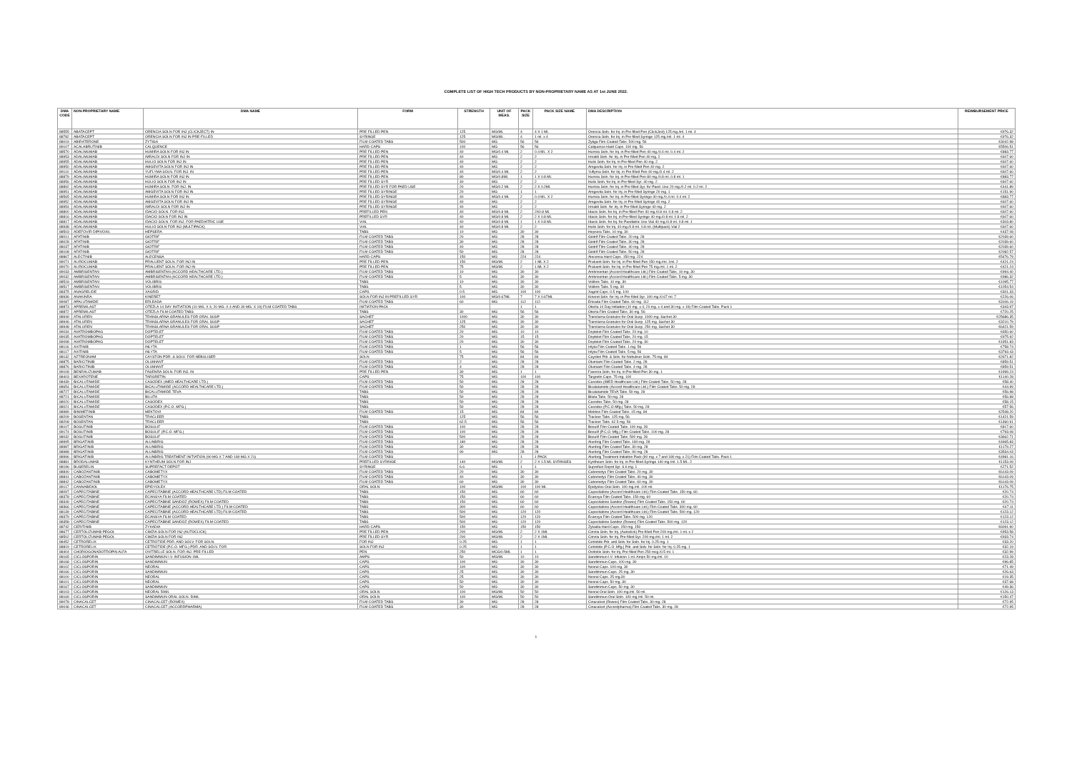COMPLETE LIST OF HIGH TECH PRODUCTS BY NON-PROPRIETARY NAME AS AT 1st JUNE 2022.
| DMA CODE | NON-PROPRIETARY NAME | DMA NAME | FORM | STRENGTH | UNIT OF MEAS. | PACK SIZE | PACK SIZE NAME | DMA DESCRIPTION | REIMBURSEMENT PRICE |
| --- | --- | --- | --- | --- | --- | --- | --- | --- | --- |
| 88555 | ABATACEPT | ORENCIA SOLN FOR INJ (CLICKJECT) IN | PRE FILLED PEN | 125 | MG/ML | 4 | 4 X 1 ML | Orencia Soln. for Inj. in Pre-filled Pen (ClickJect) 125 mg./ml. 1 ml. 4 | €976.32 |
| 88782 | ABATACEPT | ORENCIA SOLN FOR INJ IN PRE-FILLED | SYRINGE | 125 | MG/ML. | 4 | 1 ml. x 4 | Orencia Soln. for Inj. in Pre-filled Syringe 125 mg./ml. 1 ml. 4 | €976.32 |
| 88019 | ABIRATERONE | ZYTIGA | FILM COATED TABS | 500 | MG | 56 | 56 | Zytiga Film Coated Tabs. 500 mg. 56 | €3042.98 |
| 89107 | ACALABRUTINIB | CALQUENCE | HARD CAPS | 100 | MG | 56 | 56 | Calquence Hard Caps. 100 mg. 56 | €5506.51 |
| 88570 | ADALIMUMAB | HUMIRA SOLN FOR INJ IN | PRE FILLED PEN | 40 | MG/0.4 ML | 2 | 0.4 ML. X 2 | Humira Soln. for Inj. in Pre-filled Pen 40 mg./0.4 ml. 0.4 ml. 2 | €883.77 |
| 88953 | ADALIMUMAB | IMRALDI SOLN FOR INJ IN | PRE FILLED PEN | 40 | MG | 2 | 2 | Imraldi Soln. for Inj. in Pre-filled Pen 40 mg. 2 | €607.60 |
| 88955 | ADALIMUMAB | HULIO SOLN FOR INJ IN | PRE FILLED PEN | 40 | MG | 2 | 2 | Hulio Soln. for Inj. in Pre-filled Pen 40 mg. 2 | €607.60 |
| 88950 | ADALIMUMAB | AMGEVITA SOLN FOR INJ IN | PRE FILLED PEN | 40 | MG | 2 | 2 | Amgevita Soln. for Inj. in Pre-filled Pen 40 mg. 2 | €607.60 |
| 89110 | ADALIMUMAB | YUFLYMA SOLN. FOR INJ. IN | PRE FILLED PEN | 40 | MG/0.4 ML | 2 | 2 | Yuflyma Soln. for Inj. in Pre-filled Pen 40 mg./0.4 ml. 2 | €607.60 |
| 88879 | ADALIMUMAB | HUMIRA SOLN FOR INJ IN | PRE FILLED PEN | 80 | MG/0.8ML | 1 | 1 X 0.8 ML | Humira Soln. for Inj. in Pre-filled Pen 80 mg./0.8 ml. 0.8 ml. 1 | €883.77 |
| 88956 | ADALIMUMAB | HULIO SOLN FOR INJ IN | PRE FILLED SYR | 40 | MG | 2 | 2 | Hulio Soln. for Inj. in Pre-filled Syr. 40 mg. 2 | €607.60 |
| 88892 | ADALIMUMAB | HUMIRA SOLN. FOR INJ. IN | PRE FILLED SYR FOR PAED USE | 20 | MG/0.2 ML | 2 | 2 X 0.2ML | Humira Soln. for Inj. in Pre-filled Syr. for Paed. Use 20 mg./0.2 ml. 0.2 ml. 2 | €441.89 |
| 88951 | ADALIMUMAB | AMGEVITA SOLN FOR INJ IN | PRE FILLED SYRINGE | 20 | MG | 1 | 1 | Amgevita Soln. for Inj. in Pre-filled Syringe 20 mg. 1 | €151.90 |
| 88565 | ADALIMUMAB | HUMIRA SOLN FOR INJ IN | PRE FILLED SYRINGE | 40 | MG/0.4 ML | 2 | 0.4 ML. X 2 | Humira Soln. for Inj. in Pre-filled Syringe 40 mg./0.4 ml. 0.4 ml. 2 | €883.77 |
| 88952 | ADALIMUMAB | AMGEVITA SOLN FOR INJ IN | PRE FILLED SYRINGE | 40 | MG | 2 | 2 | Amgevita Soln. for Inj. in Pre-filled Syringe 40 mg. 2 | €607.60 |
| 88954 | ADALIMUMAB | IMRALDI SOLN FOR INJ IN | PRE FILLED SYRINGE | 40 | MG | 2 | 2 | Imraldi Soln. for Inj. in Pre-filled Syringe 40 mg. 2 | €607.60 |
| 88800 | ADALIMUMAB | IDACIO SOLN. FOR INJ. | PREFILLED PEN | 40 | MG/0.8 ML | 2 | 2X0.8 ML | Idacio Soln. for Inj. in Pre-filled Pen 40 mg./0.8 ml. 0.8 ml. 2 | €607.60 |
| 88816 | ADALIMUMAB | IDACIO SOLN FOR INJ IN | PREFILLED SYR | 40 | MG/0.8 ML | 2 | 2 X 0.8 ML | Idacio Soln. for Inj. in Pre-filled Syringe 40 mg./0.8 ml. 0.8 ml. 2 | €607.60 |
| 88817 | ADALIMUMAB | IDACIO SOLN. FOR INJ. FOR PAEDIATRIC USE | VIAL | 40 | MG/0.8 ML | 1 | 1 X 0.8 ML | Idacio Soln. for Inj. for Paediatric Use Vial 40 mg./0.8 ml. 0.8 ml. 1 | €303.80 |
| 88938 | ADALIMUMAB | HULIO SOLN FOR INJ (MULTIPACK) | VIAL | 40 | MG/0.8 ML | 2 | 2 | Hulio Soln. for Inj. 40 mg./0.8 ml. 0.8 ml. (Multipack) Vial 2 | €607.60 |
| 88503 | ADEFOVIR DIPIVOXIL | HEPSERA | TABS | 10 | MG | 30 | 30 | Hepsera Tabs. 10 mg. 30 | €437.08 |
| 88011 | AFATINIB | GIOTRIF | FILM COATED TABS | 20 | MG | 28 | 28 | Giotrif Film Coated Tabs. 20 mg. 28 | €2039.60 |
| 88028 | AFATINIB | GIOTRIF | FILM COATED TABS | 30 | MG | 28 | 28 | Giotrif Film Coated Tabs. 30 mg. 28 | €2039.60 |
| 88037 | AFATINIB | GIOTRIF | FILM COATED TABS | 40 | MG | 28 | 28 | Giotrif Film Coated Tabs. 40 mg. 28 | €2039.60 |
| 88108 | AFATINIB | GIOTRIF | FILM COATED TABS | 50 | MG | 28 | 28 | Giotrif Film Coated Tabs. 50 mg. 28 | €2082.57 |
| 88867 | ALECTINIB | ALECENSA | HARD CAPS | 150 | MG | 224 | 224 | Alecensa Hard Caps. 150 mg. 224 | €5476.79 |
| 89071 | ALIROCUMAB | PRALUENT SOLN. FOR INJ IN | PRE FILLED PEN | 150 | MG/ML | 2 | 1 ML X 2 | Praluent Soln. for Inj. in Pre-filled Pen 150 mg./ml. 1ml. 2 | €421.24 |
| 89070 | ALIROCUMAB | PRALUENT SOLN. FOR INJ IN | PRE FILLED PEN | 75 | MG/ML | 2 | 1 ML X 2 | Praluent Soln. for Inj. in Pre-filled Pen 75 mg./ml. 1 ml. 2 | €421.24 |
| 89033 | AMBRISENTAN | AMBRISENTAN (ACCORD HEALTHCARE LTD.) | FILM COATED TABS | 10 | MG | 30 | 30 | Ambrisentan (Accord Healthcare Ltd.) Film Coated Tabs. 10 mg. 30 | €994.40 |
| 89032 | AMBRISENTAN | AMBRISENTAN (ACCORD HEALTHCARE LTD.) | FILM COATED TABS | 5 | MG | 30 | 30 | Ambrisentan (Accord Healthcare Ltd.) Film Coated Tabs. 5 mg. 30 | €986.32 |
| 88518 | AMBRISENTAN | VOLIBRIS | TABS | 10 | MG | 30 | 30 | Volibris Tabs. 10 mg. 30 | €1095.77 |
| 88517 | AMBRISENTAN | VOLIBRIS | TABS | 5 | MG | 30 | 30 | Volibris Tabs. 5 mg. 30 | €1054.54 |
| 88375 | ANAGRELIDE | XAGRID | CAPS | 0.5 | MG | 100 | 100 | Xagrid Caps. 0.5 mg. 100 | €301.33 |
| 88936 | ANAKINRA | KINERET | SOLN FOR INJ IN PREFILLED SYR | 100 | MG/0.67ML | 7 | 7 X 0.67ML | Kineret Soln. for Inj. in Pre-filled Syr. 100 mg./0.67 ml. 7 | €226.06 |
| 89087 | APALUTAMIDE | ERLEADA | FILM COATED TABS | 60 | MG | 112 | 112 | Erleada Film Coated Tabs. 60 mg. 112 | €3106.19 |
| 88873 | APREMILAST | OTEZLA 14 DAY INITIATION (10 MG. X 4; 20 MG. X 4 AND 30 MG. X 19) FILM COATED TABS | INITIATION PACK | | | 1 | 1 | Otezla 14 Day Initiation (10 mg. x 4; 20 mg. x 4 and 30 mg. x 19) Film Coated Tabs. Pack 1 | €343.97 |
| 88872 | APREMILAST | OTEZLA FILM COATED TABS | TABS | 30 | MG | 56 | 56 | Otezla Film Coated Tabs. 30 mg. 56 | €720.25 |
| 88949 | ATALUREN | TRANSLARNA GRANULES FOR ORAL SUSP | SACHET | 1000 | MG | 30 | 30 | Translarna Granules for Oral Susp. 1000 mg. Sachet 30 | €25686.35 |
| 88946 | ATALUREN | TRANSLARNA GRANULES FOR ORAL SUSP | SACHET | 125 | MG | 30 | 30 | Translarna Granules for Oral Susp. 125 mg. Sachet 30 | €3210.79 |
| 88948 | ATALUREN | TRANSLARNA GRANULES FOR ORAL SUSP | SACHET | 250 | MG | 30 | 30 | Translarna Granules for Oral Susp. 250 mg. Sachet 30 | €6421.59 |
| 89034 | AVATROMBOPAG | DOPTELET | FILM COATED TABS | 20 | MG | 10 | 10 | Doptelet Film Coated Tabs. 20 mg. 10 | €650.60 |
| 89035 | AVATROMBOPAG | DOPTELET | FILM COATED TABS | 20 | MG | 15 | 15 | Doptelet Film Coated Tabs. 20 mg. 15 | €975.92 |
| 89098 | AVATROMBOPAG | DOPTELET | FILM COATED TABS | 20 | MG | 30 | 30 | Doptelet Film Coated Tabs. 20 mg. 30 | €1951.83 |
| 88116 | AXITINIB | INLYTA | FILM COATED TABS | 1 | MG | 56 | 56 | Inlyta Film Coated Tabs. 1 mg. 56 | €758.74 |
| 88117 | AXITINIB | INLYTA | FILM COATED TABS | 5 | MG | 56 | 56 | Inlyta Film Coated Tabs. 5 mg. 56 | €3793.43 |
| 88132 | AZTREONAM | CAYSTON PDR. & SOLV. FOR NEBULISER | SOLN | 75 | MG | 84 | 84 | Cayston Pdr. & Solv. for Nebuliser Soln. 75 mg. 84 | €2671.82 |
| 88875 | BARICITINIB | OLUMIANT | FILM COATED TABS | 2 | MG | 28 | 28 | Olumiant Film Coated Tabs. 2 mg. 28 | €859.51 |
| 88876 | BARICITINIB | OLUMIANT | FILM COATED TABS | 4 | MG | 28 | 28 | Olumiant Film Coated Tabs. 4 mg. 28 | €859.51 |
| 89108 | BENRALIZUMAB | FASENRA SOLN. FOR INJ. IN | PRE FILLED PEN | 30 | MG | 1 | 1 | Fasenra Soln. for Inj. in Pre-filled Pen 30 mg. 1 | €1999.24 |
| 88403 | BEXAROTENE | TARGRETIN | CAPS | 75 | MG | 100 | 100 | Targretin Caps. 75 mg. 100 | €1140.28 |
| 88439 | BICALUTAMIDE | CASODEX (IMED HEALTHCARE LTD.) | FILM COATED TABS | 50 | MG | 28 | 28 | Casodex (IMED Healthcare Ltd.) Film Coated Tabs. 50 mg. 28 | €58.40 |
| 88654 | BICALUTAMIDE | BICALUTAMIDE (ACCORD HEALTHCARE LTD.) | FILM COATED TABS | 50 | MG | 28 | 28 | Bicalutamide (Accord Healthcare Ltd.) Film Coated Tabs. 50 mg. 28 | €44.99 |
| 88727 | BICALUTAMIDE | BICALUTAMIDE TEVA | TABS | 50 | MG | 28 | 28 | Bicalutamide TEVA Tabs. 50 mg. 28 | €56.98 |
| 88721 | BICALUTAMIDE | BILUTA | TABS | 50 | MG | 28 | 28 | Biluta Tabs. 50 mg. 28 | €56.98 |
| 88020 | BICALUTAMIDE | CASODEX | TABS | 50 | MG | 28 | 28 | Casodex Tabs. 50 mg. 28 | €58.15 |
| 88021 | BICALUTAMIDE | CASODEX (P.C.O. MFG.) | TABS | 50 | MG | 28 | 28 | Casodex (P.C.O Mfg.) Tabs. 50 mg. 28 | €57.56 |
| 88989 | BINIMETINIB | MEKTOVI | FILM COATED TABS | 15 | MG | 84 | 84 | Mektovi Film Coated Tabs. 15 mg. 84 | €2548.20 |
| 88209 | BOSENTAN | TRACLEER | TABS | 125 | MG | 56 | 56 | Tracleer Tabs. 125 mg. 56 | €1421.59 |
| 88208 | BOSENTAN | TRACLEER | TABS | 62.5 | MG | 56 | 56 | Tracleer Tabs. 62.5 mg. 56 | €1360.91 |
| 88107 | BOSUTINIB | BOSULIF | FILM COATED TABS | 100 | MG | 28 | 28 | Bosulif Film Coated Tabs. 100 mg. 28 | €817.60 |
| 89174 | BOSUTINIB | BOSULIF (P.C.O. MFG.) | FILM COATED TABS | 100 | MG | 28 | 28 | Bosulif (P.C.O. Mfg.) Film Coated Tabs. 100 mg. 28 | €793.08 |
| 88032 | BOSUTINIB | BOSULIF | FILM COATED TABS | 500 | MG | 28 | 28 | Bosulif Film Coated Tabs. 500 mg. 28 | €3662.71 |
| 88995 | BRIGATINIB | ALUNBRIG | FILM COATED TABS | 180 | MG | 28 | 28 | Alunbrig Film Coated Tabs. 180 mg. 28 | €4965.83 |
| 88987 | BRIGATINIB | ALUNBRIG | FILM COATED TABS | 30 | MG | 28 | 28 | Alunbrig Film Coated Tabs. 30 mg. 28 | €1179.27 |
| 88988 | BRIGATINIB | ALUNBRIG | FILM COATED TABS | 90 | MG | 28 | 28 | Alunbrig Film Coated Tabs. 90 mg. 28 | €3534.03 |
| 88996 | BRIGATINIB | ALUNBRIG TREATMENT INITIATION (90 MG X 7 AND 180 MG X 21) | FILM COATED TABS | | | 1 | 1 PACK | Alunbrig Treatment Initiation Pack (90 mg. x 7 and 180 mg. x 21) Film Coated Tabs. Pack 1 | €4981.16 |
| 88881 | BRODALUMAB | KYNTHEUM SOLN FOR INJ | PREFILLED SYRINGE | 140 | MG/ML | 2 | 2 X 1.5 ML SYRINGES | Kyntheum Soln. for Inj. in Pre-filled Syringe 140 mg./ml. 1.5 ML. 2 | €1153.09 |
| 88196 | BUSERELIN | SUPREFACT DEPOT | SYRINGE | 6.6 | MG | 1 | 1 | Suprefact Depot Syr. 6.6 mg. 1 | €271.52 |
| 88840 | CABOZANTINIB | CABOMETYX | FILM COATED TABS | 20 | MG | 30 | 30 | Cabometyx Film Coated Tabs. 20 mg. 30 | €6143.09 |
| 88841 | CABOZANTINIB | CABOMETYX | FILM COATED TABS | 40 | MG | 30 | 30 | Cabometyx Film Coated Tabs. 40 mg. 30 | €6143.09 |
| 88842 | CABOZANTINIB | CABOMETYX | FILM COATED TABS | 60 | MG | 30 | 30 | Cabometyx Film Coated Tabs. 60 mg. 30 | €6143.09 |
| 89117 | CANNABIDIOL | EPIDYOLEX | ORAL SOLN | 100 | MG/ML | 100 | 100 ML | Epidyolex Oral Soln. 100 mg./ml. 100 ml. | €1176.75 |
| 88097 | CAPECITABINE | CAPECITABINE (ACCORD HEALTHCARE LTD) FILM COATED | TABS | 150 | MG | 60 | 60 | Capecitabine (Accord Healthcare Ltd.) Film Coated Tabs. 150 mg. 60 | €20.74 |
| 88378 | CAPECITABINE | ECANSYA FILM COATED | TABS | 150 | MG | 60 | 60 | Ecansya Film Coated Tabs. 150 mg. 60 | €20.74 |
| 88349 | CAPECITABINE | CAPECITABINE SANDOZ (ROWEX) FILM COATED | TABS | 150 | MG | 60 | 60 | Capecitabine Sandoz (Rowex) Film Coated Tabs. 150 mg. 60 | €20.74 |
| 88366 | CAPECITABINE | CAPECITABINE (ACCORD HEALTHCARE LTD.) FILM COATED | TABS | 300 | MG | 60 | 60 | Capecitabine (Accord Healthcare Ltd.) Film Coated Tabs. 300 mg. 60 | €47.11 |
| 88139 | CAPECITABINE | CAPECITABINE (ACCORD HEALTHCARE LTD) FILM COATED | TABS | 500 | MG | 120 | 120 | Capecitabine (Accord Healthcare Ltd.) Film Coated Tabs. 500 mg. 120 | €123.12 |
| 88379 | CAPECITABINE | ECANSYA FILM COATED | TABS | 500 | MG | 120 | 120 | Ecansya Film Coated Tabs. 500 mg. 120 | €123.12 |
| 88358 | CAPECITABINE | CAPECITABINE SANDOZ (ROWEX) FILM COATED | TABS | 500 | MG | 120 | 120 | Capecitabine Sandoz (Rowex) Film Coated Tabs. 500 mg. 120 | €123.12 |
| 88742 | CERITINIB | ZYKADIA | HARD CAPS | 150 | MG | 150 | 150 | Zykadia Hard Caps. 150 mg. 150 | €6091.90 |
| 88677 | CERTOLIZUMAB PEGOL | CIMZIA SOLN FOR INJ (AUTOCLICK) | PRE FILLED PEN | 200 | MG/ML | 2 | 2 X 1ML | Cimzia Soln. for Inj. (Autoclick) Pre-filled Pen 200 mg./ml. 1 ml. x 2 | €953.58 |
| 88502 | CERTOLIZUMAB PEGOL | CIMZIA SOLN FOR INJ | PRE FILLED SYR | 200 | MG/ML | 2 | 2 X 1ML | Cimzia Soln. for Inj. Pre-filled Syr. 200 mg./ml. 1 ml. 2 | €933.74 |
| 88452 | CETRORELIX | CETROTIDE PDR. AND SOLV. FOR SOLN. | FOR INJ | 0.25 | MG | 1 | 1 | Cetrotide Pdr. and Solv. for Soln. for Inj. 0.25 mg. 1 | €33.20 |
| 88819 | CETRORELIX | CETROTIDE (P.C.O. MFG.) PDR. AND SOLV. FOR | SOLN FOR INJ | 0.25 | MG | 1 | 1 | Cetrotide (P.C.O. Mfg.) Pdr. and Solv. for Soln. for Inj. 0.25 mg. 1 | €32.19 |
| 88404 | CHORIOGONADOTROPIN ALFA | OVITRELLE SOLN. FOR INJ. PRE-FILLED | PEN | 250 | MCG/0.5ML | 1 | 1 | Ovitrelle Soln. for Inj. Pre-filled Pen 250 mcg./0.5 ml. 1 | €32.99 |
| 88165 | CICLOSPORIN | SANDIMMUN I.V. INFUSION 1ML | AMPS | 50 | MG/ML | 10 | 10 | Sandimmun I.V. Infusion 1 ml. Amps 50 mg./ml. 10 | €23.28 |
| 88168 | CICLOSPORIN | SANDIMMUN | CAPS | 100 | MG | 30 | 30 | Sandimmun Caps. 100 mg. 30 | €96.85 |
| 88102 | CICLOSPORIN | NEORAL | CAPS | 100 | MG | 30 | 30 | Neoral Caps. 100 mg. 30 | €71.49 |
| 88166 | CICLOSPORIN | SANDIMMUN | CAPS | 25 | MG | 30 | 30 | Sandimmun Caps. 25 mg. 30 | €26.63 |
| 88100 | CICLOSPORIN | NEORAL | CAPS | 25 | MG | 30 | 30 | Neoral Caps. 25 mg.30 | €19.35 |
| 88101 | CICLOSPORIN | NEORAL | CAPS | 50 | MG | 30 | 30 | Neoral Caps. 50 mg. 30 | €37.68 |
| 88167 | CICLOSPORIN | SANDIMMUN | CAPS | 50 | MG | 30 | 30 | Sandimmun Caps. 50 mg. 30 | €49.36 |
| 88103 | CICLOSPORIN | NEORAL 50ML | ORAL SOLN | 100 | MG/ML | 50 | 50 | Neoral Oral Soln. 100 mg./ml. 50 ml. | €126.13 |
| 88169 | CICLOSPORIN | SANDIMMUN ORAL SOLN. 50ML | ORAL SOLN | 100 | MG/ML | 50 | 50 | Sandimmun Oral Soln. 100 mg./ml. 50 ml. | €150.47 |
| 89078 | CINACALCET | CINACALCET (ROWEX) | FILM COATED TABS | 30 | MG | 28 | 28 | Cinacalcet (Rowex) Film Coated Tabs. 30 mg. 28 | €72.95 |
| 89046 | CINACALCET | CINACALCET (ACCORDPHARMA) | FILM COATED TABS | 30 | MG | 28 | 28 | Cinacalcet (Accordpharma) Film Coated Tabs. 30 mg. 28 | €72.95 |
1